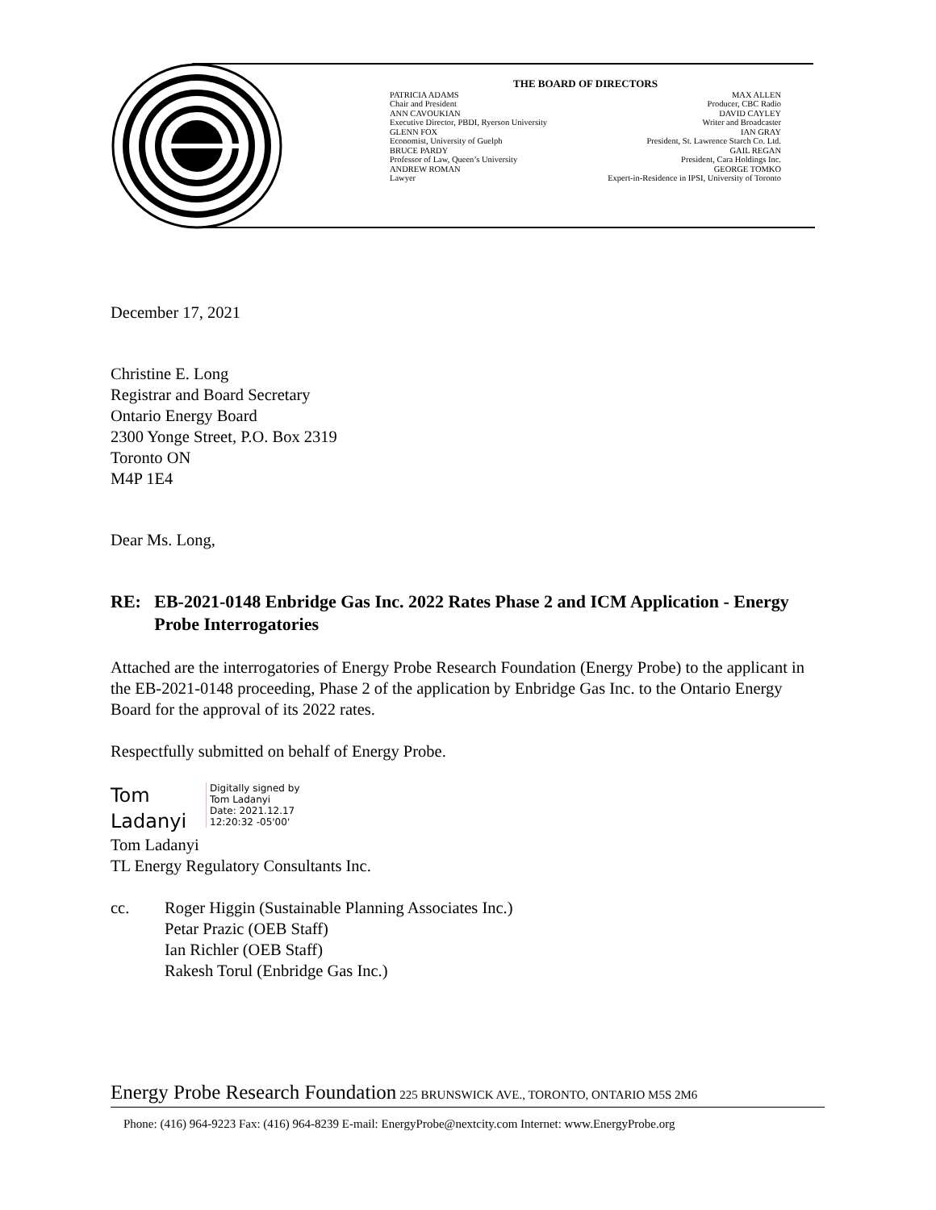THE BOARD OF DIRECTORS
PATRICIA ADAMS MAX ALLEN
Chair and President Producer, CBC Radio
ANN CAVOUKIAN DAVID CAYLEY
Executive Director, PBDI, Ryerson University Writer and Broadcaster
GLENN FOX IAN GRAY
Economist, University of Guelph President, St. Lawrence Starch Co. Ltd.
BRUCE PARDY GAIL REGAN
Professor of Law, Queen’s University President, Cara Holdings Inc.
ANDREW ROMAN GEORGE TOMKO
Lawyer Expert-in-Residence in IPSI, University of Toronto
December 17, 2021
Christine E. Long
Registrar and Board Secretary
Ontario Energy Board
2300 Yonge Street, P.O. Box 2319
Toronto ON
M4P 1E4
Dear Ms. Long,
RE: EB-2021-0148 Enbridge Gas Inc. 2022 Rates Phase 2 and ICM Application - Energy Probe Interrogatories
Attached are the interrogatories of Energy Probe Research Foundation (Energy Probe) to the applicant in the EB-2021-0148 proceeding, Phase 2 of the application by Enbridge Gas Inc. to the Ontario Energy Board for the approval of its 2022 rates.
Respectfully submitted on behalf of Energy Probe.
Tom
Ladanyi
Digitally signed by
Tom Ladanyi
Date: 2021.12.17
12:20:32 -05'00'
Tom Ladanyi
TL Energy Regulatory Consultants Inc.
cc. Roger Higgin (Sustainable Planning Associates Inc.)
Petar Prazic (OEB Staff)
Ian Richler (OEB Staff)
Rakesh Torul (Enbridge Gas Inc.)
Energy Probe Research Foundation 225 BRUNSWICK AVE., TORONTO, ONTARIO M5S 2M6
Phone: (416) 964-9223 Fax: (416) 964-8239 E-mail: EnergyProbe@nextcity.com Internet: www.EnergyProbe.org